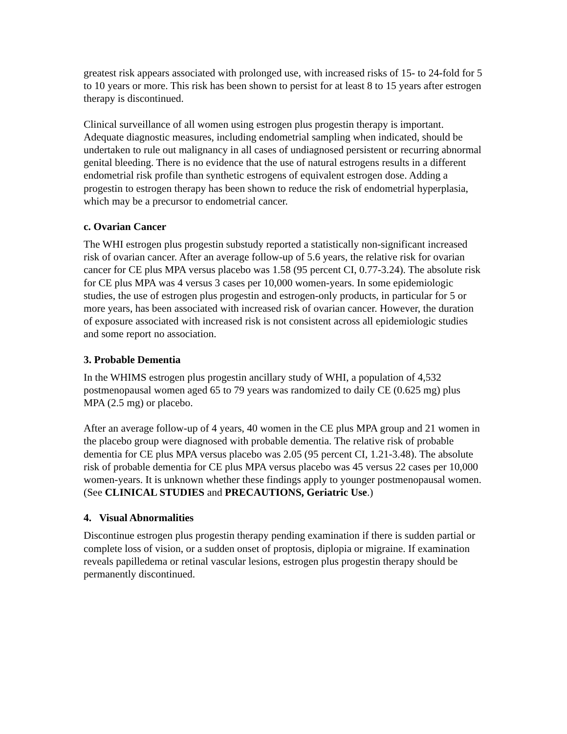greatest risk appears associated with prolonged use, with increased risks of 15- to 24-fold for 5 to 10 years or more. This risk has been shown to persist for at least 8 to 15 years after estrogen therapy is discontinued.
Clinical surveillance of all women using estrogen plus progestin therapy is important. Adequate diagnostic measures, including endometrial sampling when indicated, should be undertaken to rule out malignancy in all cases of undiagnosed persistent or recurring abnormal genital bleeding. There is no evidence that the use of natural estrogens results in a different endometrial risk profile than synthetic estrogens of equivalent estrogen dose. Adding a progestin to estrogen therapy has been shown to reduce the risk of endometrial hyperplasia, which may be a precursor to endometrial cancer.
c. Ovarian Cancer
The WHI estrogen plus progestin substudy reported a statistically non-significant increased risk of ovarian cancer. After an average follow-up of 5.6 years, the relative risk for ovarian cancer for CE plus MPA versus placebo was 1.58 (95 percent CI, 0.77-3.24). The absolute risk for CE plus MPA was 4 versus 3 cases per 10,000 women-years. In some epidemiologic studies, the use of estrogen plus progestin and estrogen-only products, in particular for 5 or more years, has been associated with increased risk of ovarian cancer. However, the duration of exposure associated with increased risk is not consistent across all epidemiologic studies and some report no association.
3. Probable Dementia
In the WHIMS estrogen plus progestin ancillary study of WHI, a population of 4,532 postmenopausal women aged 65 to 79 years was randomized to daily CE (0.625 mg) plus MPA (2.5 mg) or placebo.
After an average follow-up of 4 years, 40 women in the CE plus MPA group and 21 women in the placebo group were diagnosed with probable dementia. The relative risk of probable dementia for CE plus MPA versus placebo was 2.05 (95 percent CI, 1.21-3.48). The absolute risk of probable dementia for CE plus MPA versus placebo was 45 versus 22 cases per 10,000 women-years. It is unknown whether these findings apply to younger postmenopausal women. (See CLINICAL STUDIES and PRECAUTIONS, Geriatric Use.)
4. Visual Abnormalities
Discontinue estrogen plus progestin therapy pending examination if there is sudden partial or complete loss of vision, or a sudden onset of proptosis, diplopia or migraine. If examination reveals papilledema or retinal vascular lesions, estrogen plus progestin therapy should be permanently discontinued.